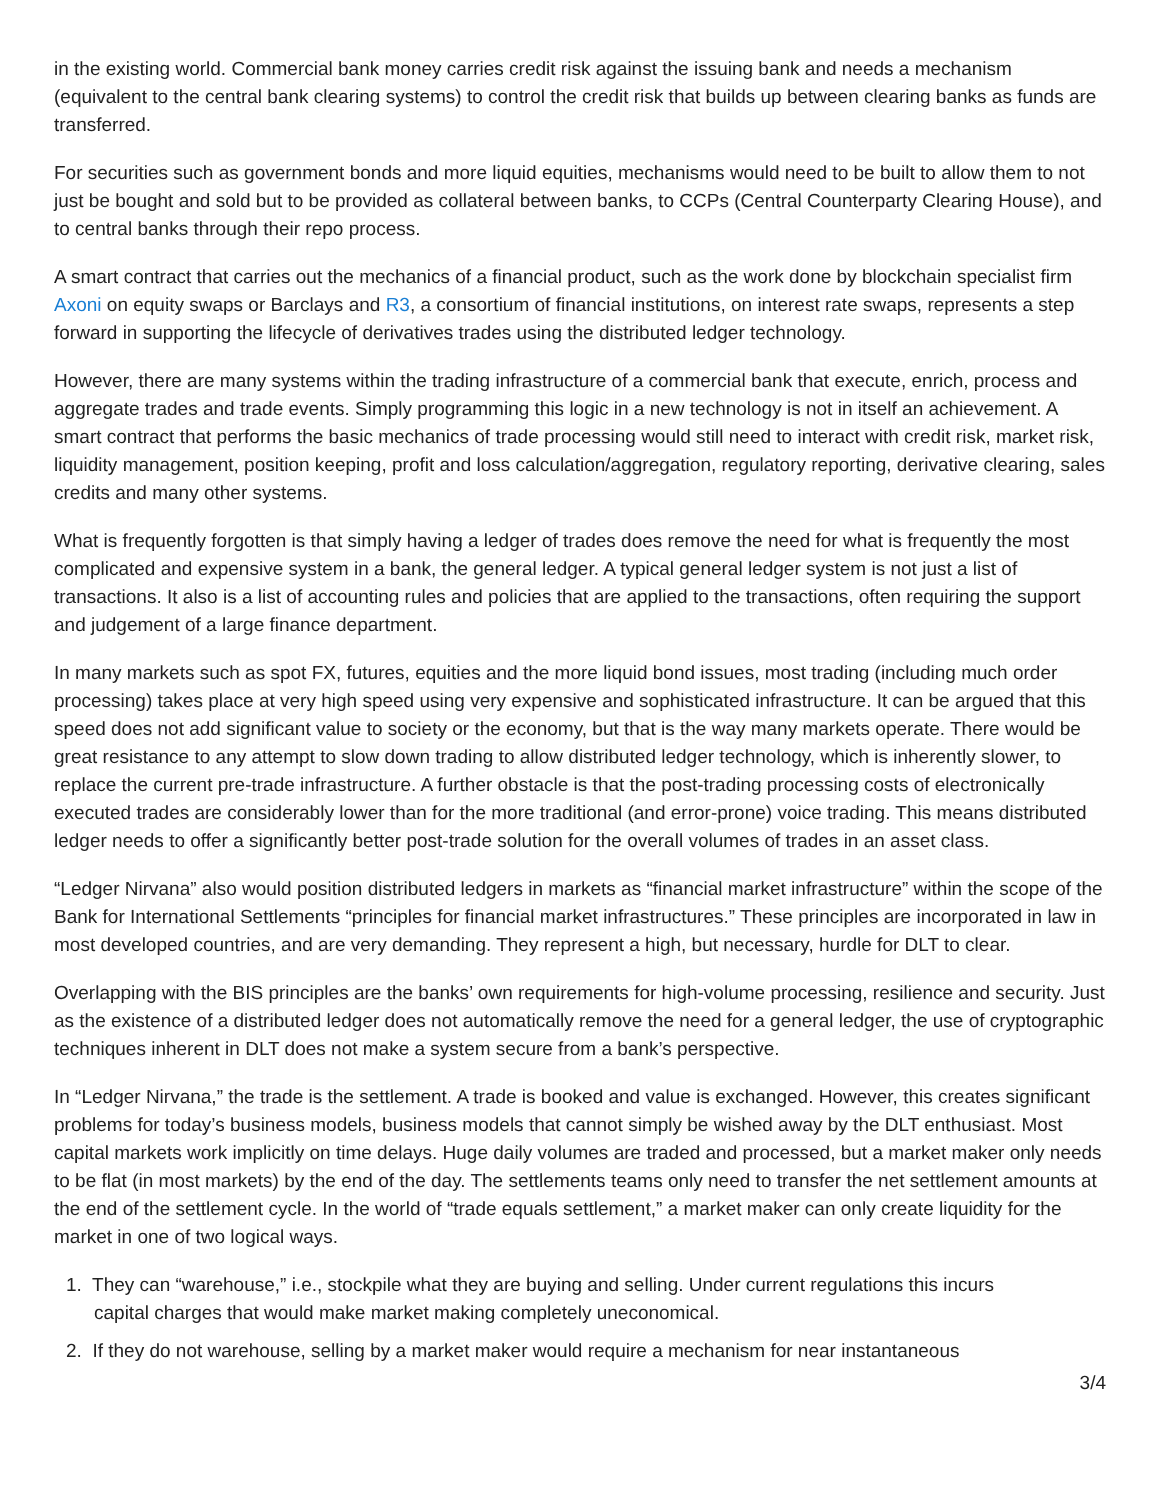in the existing world. Commercial bank money carries credit risk against the issuing bank and needs a mechanism (equivalent to the central bank clearing systems) to control the credit risk that builds up between clearing banks as funds are transferred.
For securities such as government bonds and more liquid equities, mechanisms would need to be built to allow them to not just be bought and sold but to be provided as collateral between banks, to CCPs (Central Counterparty Clearing House), and to central banks through their repo process.
A smart contract that carries out the mechanics of a financial product, such as the work done by blockchain specialist firm Axoni on equity swaps or Barclays and R3, a consortium of financial institutions, on interest rate swaps, represents a step forward in supporting the lifecycle of derivatives trades using the distributed ledger technology.
However, there are many systems within the trading infrastructure of a commercial bank that execute, enrich, process and aggregate trades and trade events. Simply programming this logic in a new technology is not in itself an achievement. A smart contract that performs the basic mechanics of trade processing would still need to interact with credit risk, market risk, liquidity management, position keeping, profit and loss calculation/aggregation, regulatory reporting, derivative clearing, sales credits and many other systems.
What is frequently forgotten is that simply having a ledger of trades does remove the need for what is frequently the most complicated and expensive system in a bank, the general ledger. A typical general ledger system is not just a list of transactions. It also is a list of accounting rules and policies that are applied to the transactions, often requiring the support and judgement of a large finance department.
In many markets such as spot FX, futures, equities and the more liquid bond issues, most trading (including much order processing) takes place at very high speed using very expensive and sophisticated infrastructure. It can be argued that this speed does not add significant value to society or the economy, but that is the way many markets operate. There would be great resistance to any attempt to slow down trading to allow distributed ledger technology, which is inherently slower, to replace the current pre-trade infrastructure. A further obstacle is that the post-trading processing costs of electronically executed trades are considerably lower than for the more traditional (and error-prone) voice trading. This means distributed ledger needs to offer a significantly better post-trade solution for the overall volumes of trades in an asset class.
“Ledger Nirvana” also would position distributed ledgers in markets as “financial market infrastructure” within the scope of the Bank for International Settlements “principles for financial market infrastructures.” These principles are incorporated in law in most developed countries, and are very demanding. They represent a high, but necessary, hurdle for DLT to clear.
Overlapping with the BIS principles are the banks’ own requirements for high-volume processing, resilience and security. Just as the existence of a distributed ledger does not automatically remove the need for a general ledger, the use of cryptographic techniques inherent in DLT does not make a system secure from a bank’s perspective.
In “Ledger Nirvana,” the trade is the settlement. A trade is booked and value is exchanged. However, this creates significant problems for today’s business models, business models that cannot simply be wished away by the DLT enthusiast. Most capital markets work implicitly on time delays. Huge daily volumes are traded and processed, but a market maker only needs to be flat (in most markets) by the end of the day. The settlements teams only need to transfer the net settlement amounts at the end of the settlement cycle. In the world of “trade equals settlement,” a market maker can only create liquidity for the market in one of two logical ways.
1. They can “warehouse,” i.e., stockpile what they are buying and selling. Under current regulations this incurs
capital charges that would make market making completely uneconomical.
2. If they do not warehouse, selling by a market maker would require a mechanism for near instantaneous
3/4